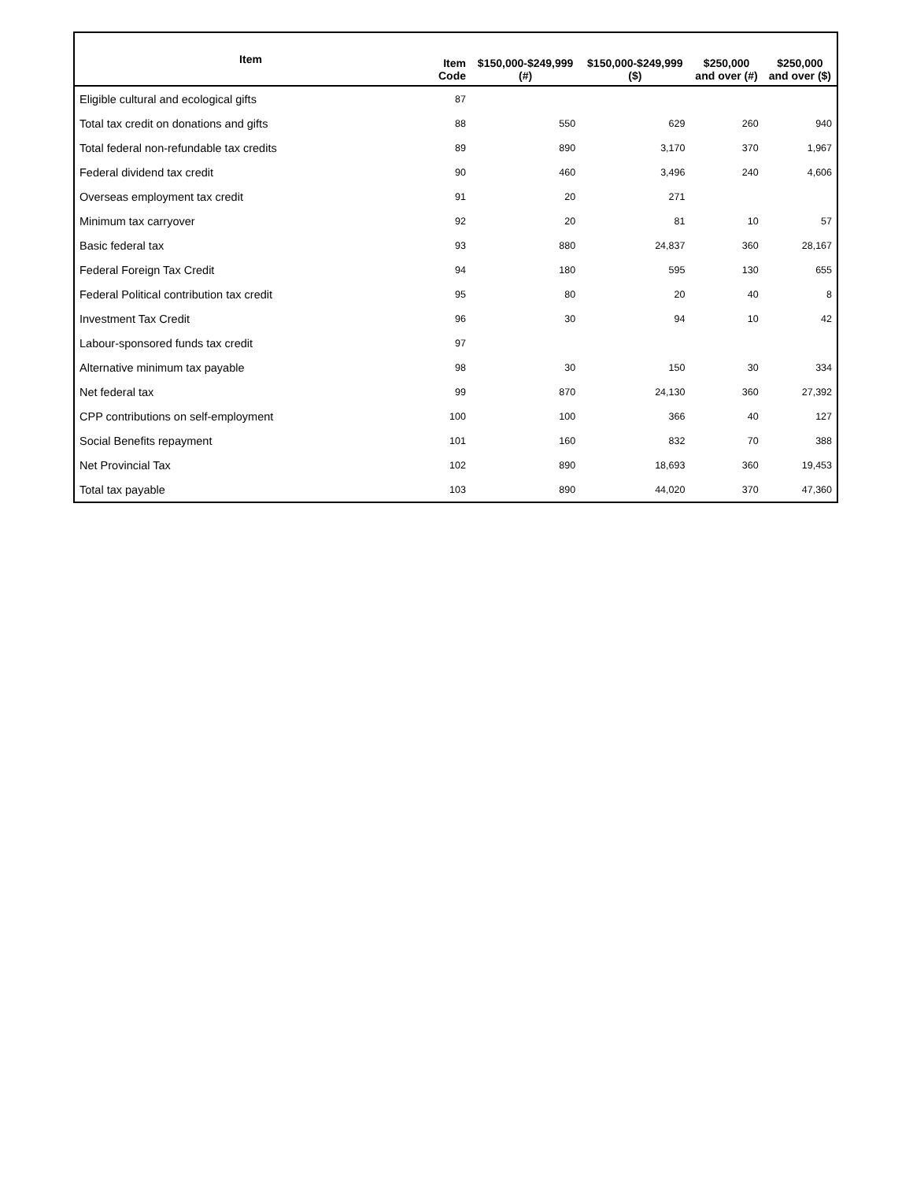| Item | Item Code | $150,000-$249,999 (#) | $150,000-$249,999 ($) | $250,000 and over (#) | $250,000 and over ($) |
| --- | --- | --- | --- | --- | --- |
| Eligible cultural and ecological gifts | 87 | | | | |
| Total tax credit on donations and gifts | 88 | 550 | 629 | 260 | 940 |
| Total federal non-refundable tax credits | 89 | 890 | 3,170 | 370 | 1,967 |
| Federal dividend tax credit | 90 | 460 | 3,496 | 240 | 4,606 |
| Overseas employment tax credit | 91 | 20 | 271 | | |
| Minimum tax carryover | 92 | 20 | 81 | 10 | 57 |
| Basic federal tax | 93 | 880 | 24,837 | 360 | 28,167 |
| Federal Foreign Tax Credit | 94 | 180 | 595 | 130 | 655 |
| Federal Political contribution tax credit | 95 | 80 | 20 | 40 | 8 |
| Investment Tax Credit | 96 | 30 | 94 | 10 | 42 |
| Labour-sponsored funds tax credit | 97 | | | | |
| Alternative minimum tax payable | 98 | 30 | 150 | 30 | 334 |
| Net federal tax | 99 | 870 | 24,130 | 360 | 27,392 |
| CPP contributions on self-employment | 100 | 100 | 366 | 40 | 127 |
| Social Benefits repayment | 101 | 160 | 832 | 70 | 388 |
| Net Provincial Tax | 102 | 890 | 18,693 | 360 | 19,453 |
| Total tax payable | 103 | 890 | 44,020 | 370 | 47,360 |